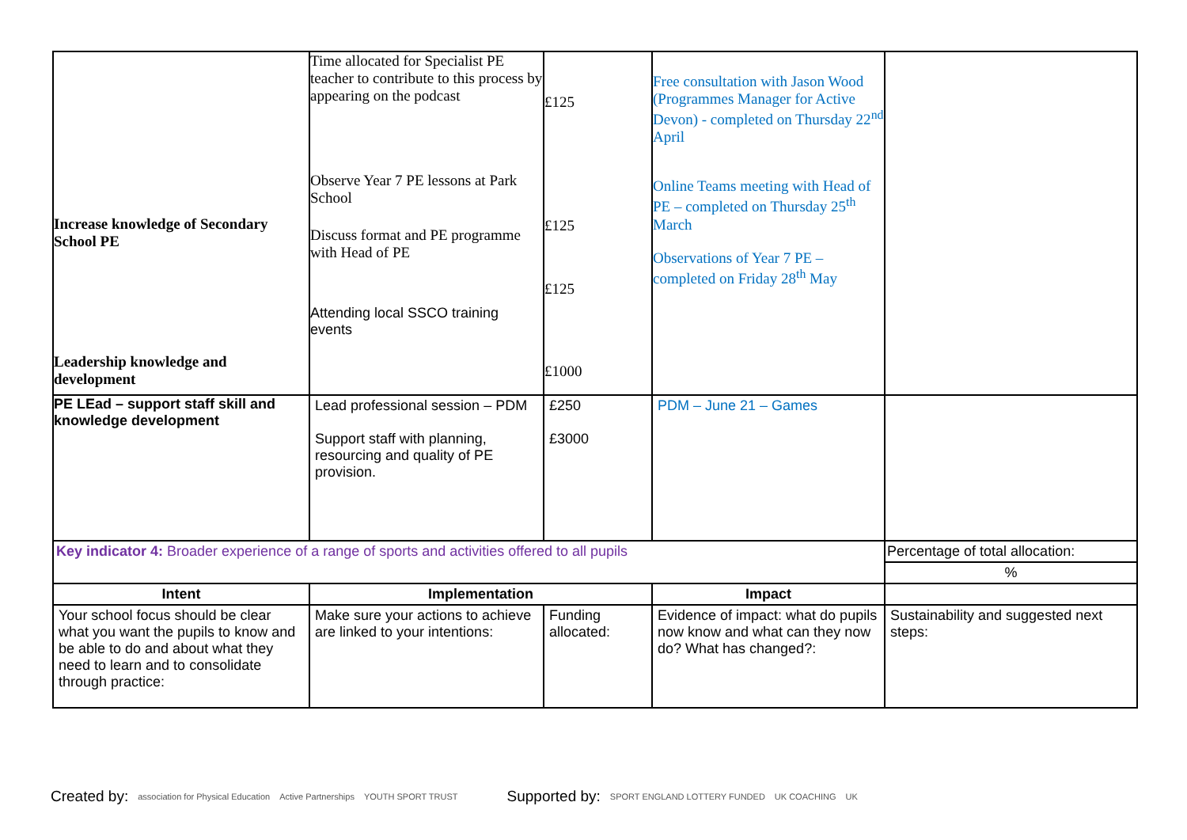| Increase knowledge of Secondary School PE Leadership knowledge and development | Time allocated for Specialist PE teacher to contribute to this process by appearing on the podcast Observe Year 7 PE lessons at Park School Discuss format and PE programme with Head of PE Attending local SSCO training events | £125 £125 £125 £1000 | Free consultation with Jason Wood (Programmes Manager for Active Devon) - completed on Thursday 22<sup>nd</sup> April Online Teams meeting with Head of PE – completed on Thursday 25<sup>th</sup> March Observations of Year 7 PE – completed on Friday 28<sup>th</sup> May | |
| PE LEad – support staff skill and knowledge development | Lead professional session – PDM Support staff with planning, resourcing and quality of PE provision. | £250 £3000 | PDM – June 21 – Games | |
| Key indicator 4: Broader experience of a range of sports and activities offered to all pupils | | | | Percentage of total allocation: |
| | | | | % |
| Intent | Implementation | | Impact | |
| Your school focus should be clear what you want the pupils to know and be able to do and about what they need to learn and to consolidate through practice: | Make sure your actions to achieve are linked to your intentions: | Funding allocated: | Evidence of impact: what do pupils now know and what can they now do? What has changed?: | Sustainability and suggested next steps: |
Created by: association for Physical Education Active Partnerships YOUTH SPORT TRUST Supported by: SPORT ENGLAND LOTTERY FUNDED UK COACHING UK